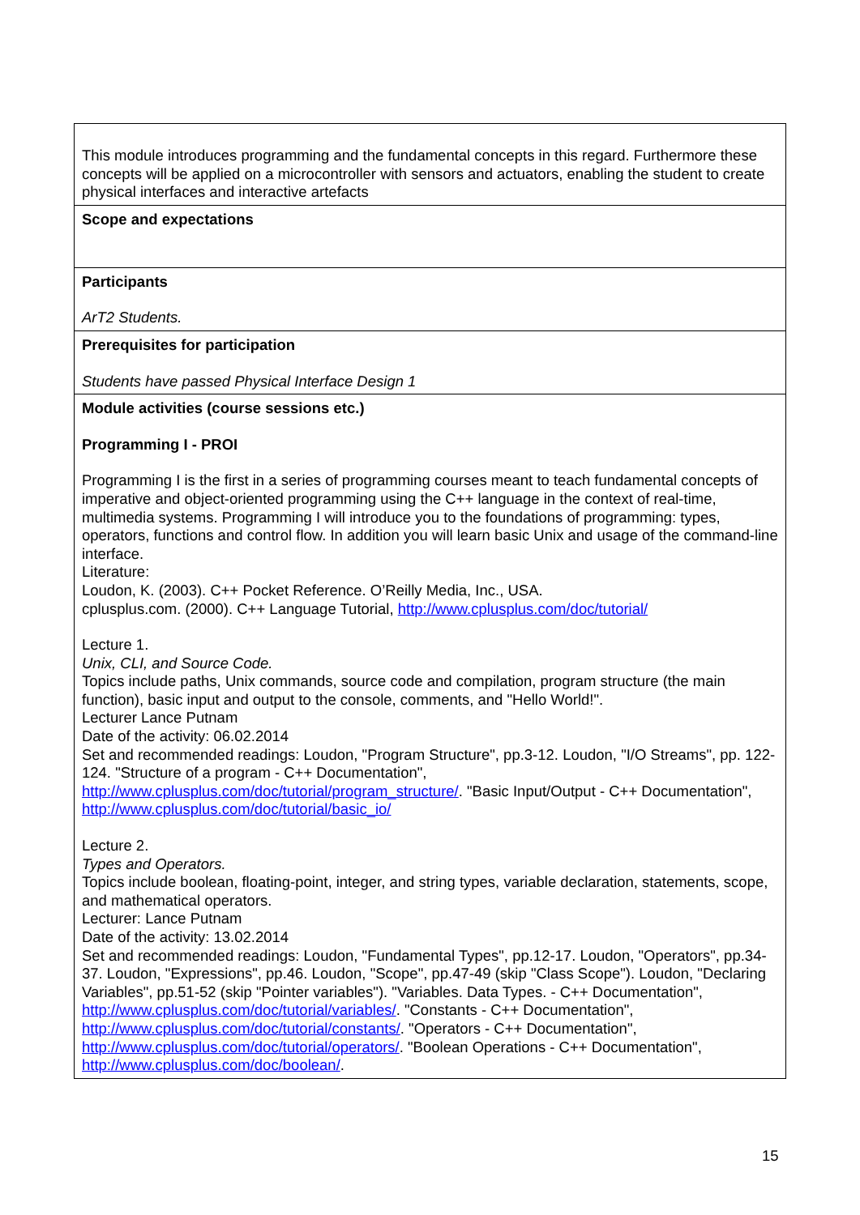| This module introduces programming and the fundamental concepts in this regard. Furthermore these concepts will be applied on a microcontroller with sensors and actuators, enabling the student to create physical interfaces and interactive artefacts |
| Scope and expectations |
| Participants ArT2 Students. |
| Prerequisites for participation Students have passed Physical Interface Design 1 |
| Module activities (course sessions etc.) Programming I - PROI Programming I is the first in a series of programming courses meant to teach fundamental concepts of imperative and object-oriented programming using the C++ language in the context of real-time, multimedia systems. Programming I will introduce you to the foundations of programming: types, operators, functions and control flow. In addition you will learn basic Unix and usage of the command-line interface. Literature: Loudon, K. (2003). C++ Pocket Reference. O’Reilly Media, Inc., USA. cplusplus.com. (2000). C++ Language Tutorial, http://www.cplusplus.com/doc/tutorial/ Lecture 1. Unix, CLI, and Source Code. Topics include paths, Unix commands, source code and compilation, program structure (the main function), basic input and output to the console, comments, and "Hello World!". Lecturer Lance Putnam Date of the activity: 06.02.2014 Set and recommended readings: Loudon, "Program Structure", pp.3-12. Loudon, "I/O Streams", pp. 122-124. "Structure of a program - C++ Documentation", http://www.cplusplus.com/doc/tutorial/program_structure/ . "Basic Input/Output - C++ Documentation", http://www.cplusplus.com/doc/tutorial/basic_io/ Lecture 2. Types and Operators. Topics include boolean, floating-point, integer, and string types, variable declaration, statements, scope, and mathematical operators. Lecturer: Lance Putnam Date of the activity: 13.02.2014 Set and recommended readings: Loudon, "Fundamental Types", pp.12-17. Loudon, "Operators", pp.34-37. Loudon, "Expressions", pp.46. Loudon, "Scope", pp.47-49 (skip "Class Scope"). Loudon, "Declaring Variables", pp.51-52 (skip "Pointer variables"). "Variables. Data Types. - C++ Documentation", http://www.cplusplus.com/doc/tutorial/variables/ . "Constants - C++ Documentation", http://www.cplusplus.com/doc/tutorial/constants/ . "Operators - C++ Documentation", http://www.cplusplus.com/doc/tutorial/operators/ . "Boolean Operations - C++ Documentation", http://www.cplusplus.com/doc/boolean/ . |
15